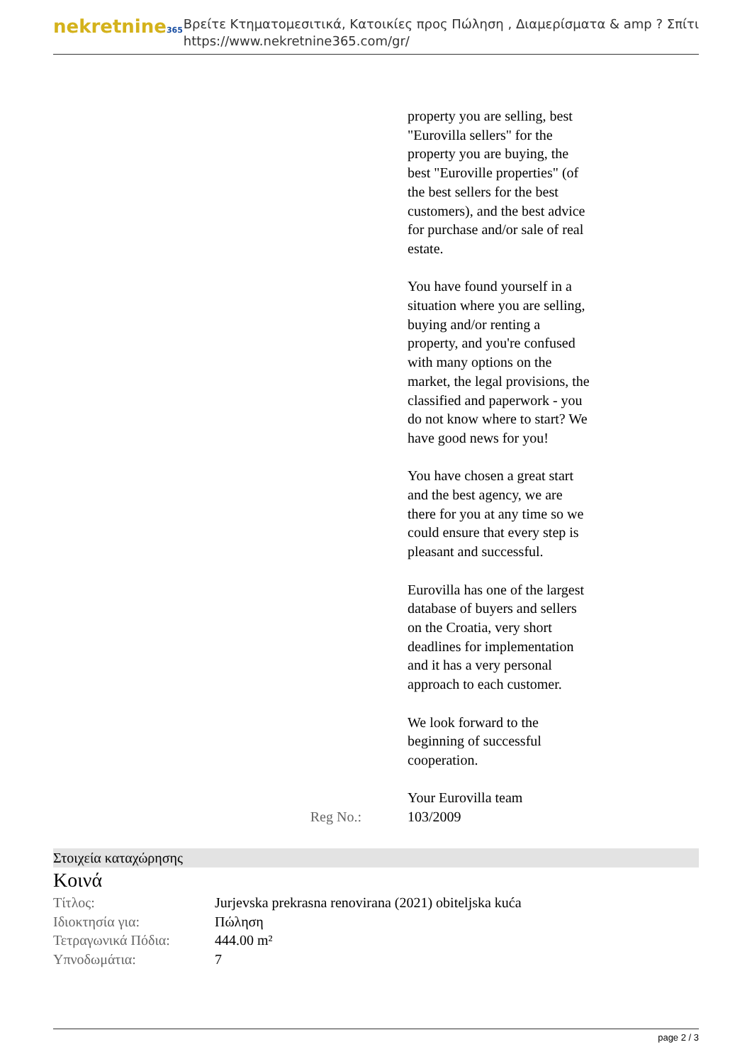nekretnine365
Βρείτε Κτηματομεσιτικά, Κατοικίες προς Πώληση , Διαμερίσματα & amp ? Σπίτι
https://www.nekretnine365.com/gr/
| Reg No.: | property you are selling, best "Eurovilla sellers" for the property you are buying, the best "Euroville properties" (of the best sellers for the best customers), and the best advice for purchase and/or sale of real estate. You have found yourself in a situation where you are selling, buying and/or renting a property, and you're confused with many options on the market, the legal provisions, the classified and paperwork - you do not know where to start? We have good news for you! You have chosen a great start and the best agency, we are there for you at any time so we could ensure that every step is pleasant and successful. Eurovilla has one of the largest database of buyers and sellers on the Croatia, very short deadlines for implementation and it has a very personal approach to each customer. We look forward to the beginning of successful cooperation. Your Eurovilla team 103/2009 |
Στοιχεία καταχώρησης
Κοινά
| Τίτλος: | Jurjevska prekrasna renovirana (2021) obiteljska kuća |
| Ιδιοκτησία για: | Πώληση |
| Τετραγωνικά Πόδια: | 444.00 m² |
| Υπνοδωμάτια: | 7 |
page 2 / 3